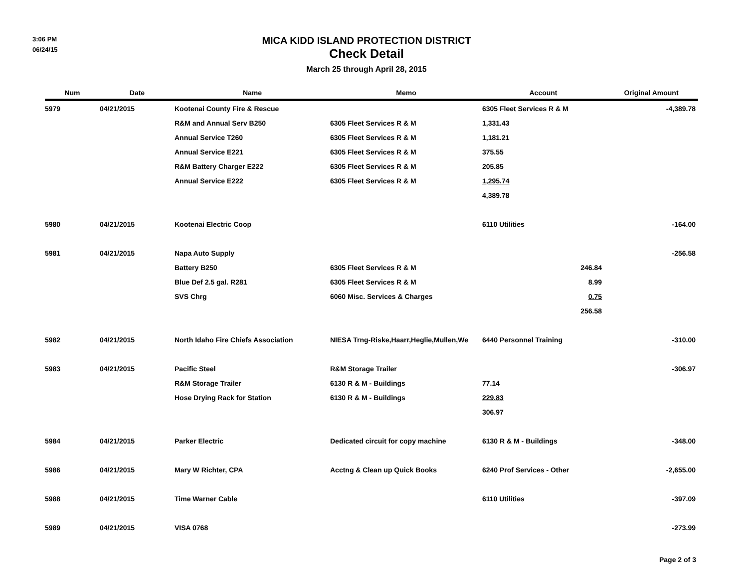3:06 PM
06/24/15
MICA KIDD ISLAND PROTECTION DISTRICT
Check Detail
March 25 through April 28, 2015
| Num | Date | Name | Memo | Account | Original Amount |
| --- | --- | --- | --- | --- | --- |
| 5979 | 04/21/2015 | Kootenai County Fire & Rescue | | 6305 Fleet Services R & M | -4,389.78 |
| | | R&M and Annual Serv B250 | 6305 Fleet Services R & M | 1,331.43 | |
| | | Annual Service T260 | 6305 Fleet Services R & M | 1,181.21 | |
| | | Annual Service E221 | 6305 Fleet Services R & M | 375.55 | |
| | | R&M Battery Charger E222 | 6305 Fleet Services R & M | 205.85 | |
| | | Annual Service E222 | 6305 Fleet Services R & M | 1,295.74 | |
| | | | | 4,389.78 | |
| 5980 | 04/21/2015 | Kootenai Electric Coop | | 6110 Utilities | -164.00 |
| 5981 | 04/21/2015 | Napa Auto Supply | | | -256.58 |
| | | Battery B250 | 6305 Fleet Services R & M | 246.84 | |
| | | Blue Def 2.5 gal. R281 | 6305 Fleet Services R & M | 8.99 | |
| | | SVS Chrg | 6060 Misc. Services & Charges | 0.75 | |
| | | | | 256.58 | |
| 5982 | 04/21/2015 | North Idaho Fire Chiefs Association | NIESA Trng-Riske,Haarr,Heglie,Mullen,We | 6440 Personnel Training | -310.00 |
| 5983 | 04/21/2015 | Pacific Steel | R&M Storage Trailer | | -306.97 |
| | | R&M Storage Trailer | 6130 R & M - Buildings | 77.14 | |
| | | Hose Drying Rack for Station | 6130 R & M - Buildings | 229.83 | |
| | | | | 306.97 | |
| 5984 | 04/21/2015 | Parker Electric | Dedicated circuit for copy machine | 6130 R & M - Buildings | -348.00 |
| 5986 | 04/21/2015 | Mary W Richter, CPA | Acctng & Clean up Quick Books | 6240 Prof Services - Other | -2,655.00 |
| 5988 | 04/21/2015 | Time Warner Cable | | 6110 Utilities | -397.09 |
| 5989 | 04/21/2015 | VISA 0768 | | | -273.99 |
Page 2 of 3